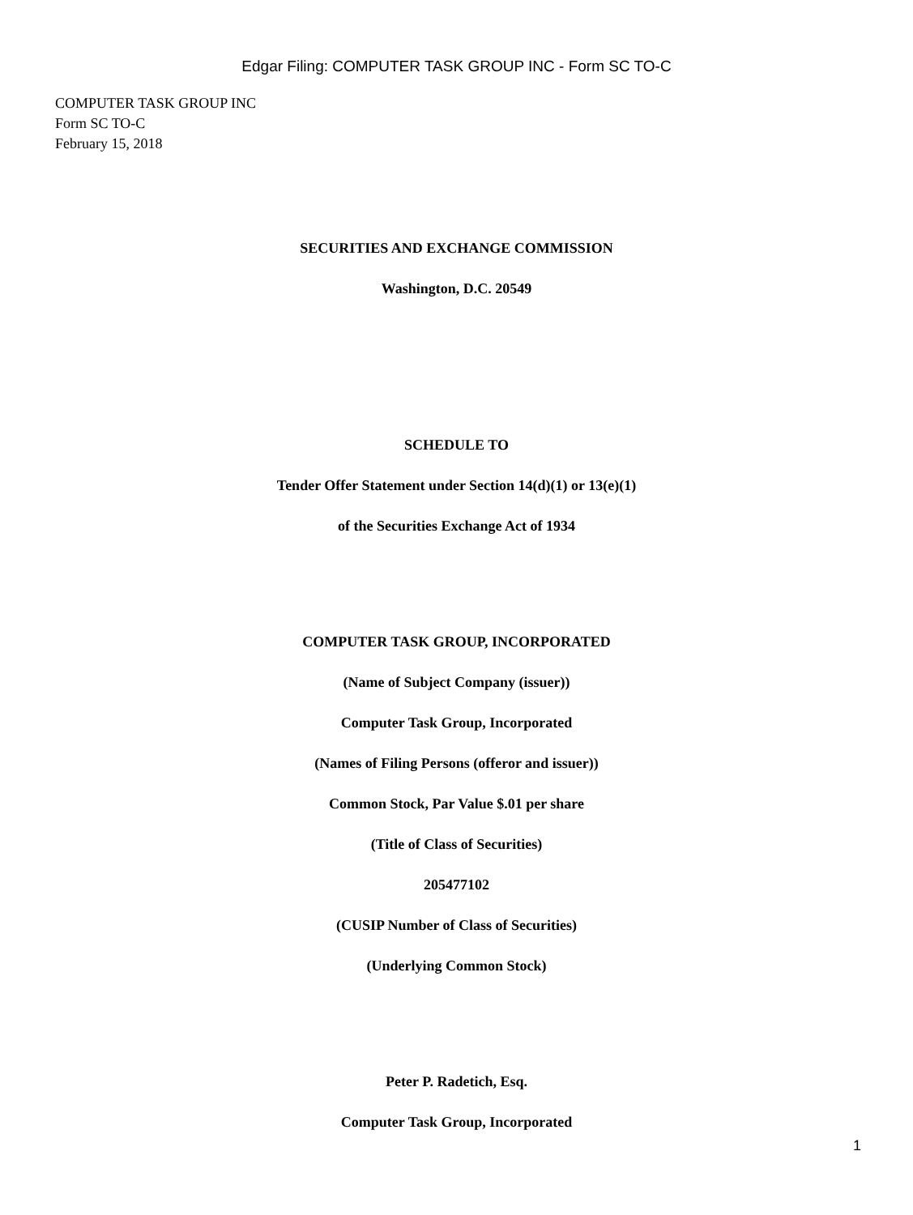Edgar Filing: COMPUTER TASK GROUP INC - Form SC TO-C
COMPUTER TASK GROUP INC
Form SC TO-C
February 15, 2018
SECURITIES AND EXCHANGE COMMISSION
Washington, D.C. 20549
SCHEDULE TO
Tender Offer Statement under Section 14(d)(1) or 13(e)(1)
of the Securities Exchange Act of 1934
COMPUTER TASK GROUP, INCORPORATED
(Name of Subject Company (issuer))
Computer Task Group, Incorporated
(Names of Filing Persons (offeror and issuer))
Common Stock, Par Value $.01 per share
(Title of Class of Securities)
205477102
(CUSIP Number of Class of Securities)
(Underlying Common Stock)
Peter P. Radetich, Esq.
Computer Task Group, Incorporated
1